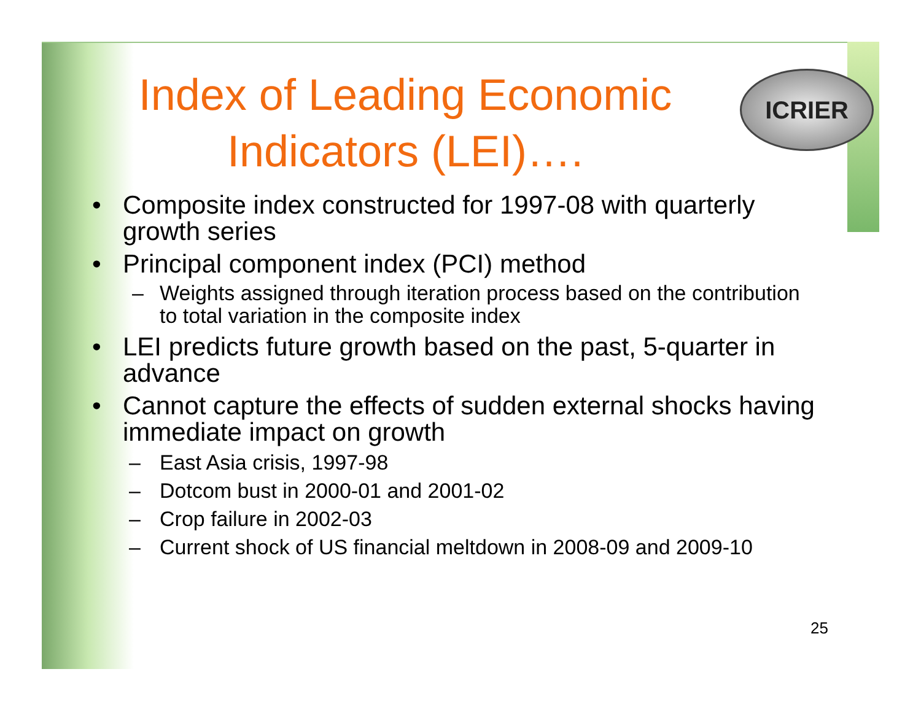ICRIER
Index of Leading Economic Indicators (LEI)….
• Composite index constructed for 1997-08 with quarterly growth series
• Principal component index (PCI) method
– Weights assigned through iteration process based on the contribution to total variation in the composite index
• LEI predicts future growth based on the past, 5-quarter in advance
• Cannot capture the effects of sudden external shocks having immediate impact on growth
– East Asia crisis, 1997-98
– Dotcom bust in 2000-01 and 2001-02
– Crop failure in 2002-03
– Current shock of US financial meltdown in 2008-09 and 2009-10
25